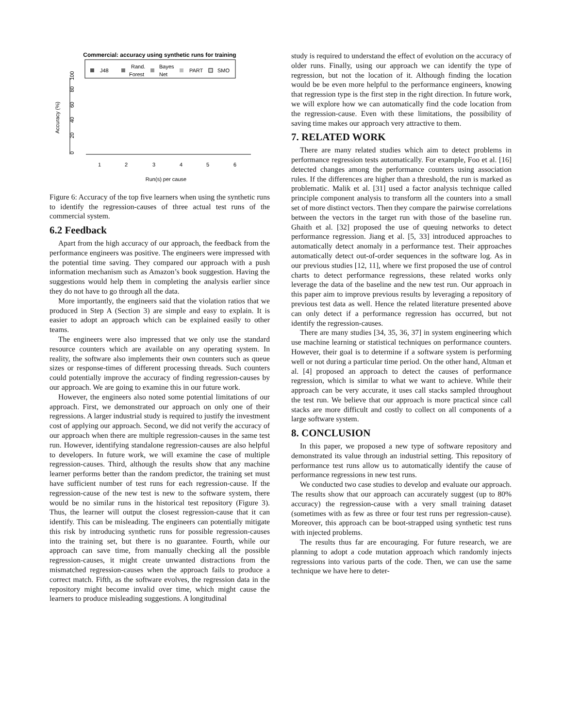Commercial: accuracy using synthetic runs for training
J48
Rand.
Forest
Bayes
Net
PART
SMO
0
20
40
60
80
100
Accuracy (%)
1
2
3
4
5
6
Run(s) per cause
Figure 6: Accuracy of the top five learners when using the synthetic runs to identify the regression-causes of three actual test runs of the commercial system.
6.2 Feedback
Apart from the high accuracy of our approach, the feedback from the performance engineers was positive. The engineers were impressed with the potential time saving. They compared our approach with a push information mechanism such as Amazon’s book suggestion. Having the suggestions would help them in completing the analysis earlier since they do not have to go through all the data.
More importantly, the engineers said that the violation ratios that we produced in Step A (Section 3) are simple and easy to explain. It is easier to adopt an approach which can be explained easily to other teams.
The engineers were also impressed that we only use the standard resource counters which are available on any operating system. In reality, the software also implements their own counters such as queue sizes or response-times of different processing threads. Such counters could potentially improve the accuracy of finding regression-causes by our approach. We are going to examine this in our future work.
However, the engineers also noted some potential limitations of our approach. First, we demonstrated our approach on only one of their regressions. A larger industrial study is required to justify the investment cost of applying our approach. Second, we did not verify the accuracy of our approach when there are multiple regression-causes in the same test run. However, identifying standalone regression-causes are also helpful to developers. In future work, we will examine the case of multiple regression-causes. Third, although the results show that any machine learner performs better than the random predictor, the training set must have sufficient number of test runs for each regression-cause. If the regression-cause of the new test is new to the software system, there would be no similar runs in the historical test repository (Figure 3). Thus, the learner will output the closest regression-cause that it can identify. This can be misleading. The engineers can potentially mitigate this risk by introducing synthetic runs for possible regression-causes into the training set, but there is no guarantee. Fourth, while our approach can save time, from manually checking all the possible regression-causes, it might create unwanted distractions from the mismatched regression-causes when the approach fails to produce a correct match. Fifth, as the software evolves, the regression data in the repository might become invalid over time, which might cause the learners to produce misleading suggestions. A longitudinal
study is required to understand the effect of evolution on the accuracy of older runs. Finally, using our approach we can identify the type of regression, but not the location of it. Although finding the location would be be even more helpful to the performance engineers, knowing that regression type is the first step in the right direction. In future work, we will explore how we can automatically find the code location from the regression-cause. Even with these limitations, the possibility of saving time makes our approach very attractive to them.
7. RELATED WORK
There are many related studies which aim to detect problems in performance regression tests automatically. For example, Foo et al. [16] detected changes among the performance counters using association rules. If the differences are higher than a threshold, the run is marked as problematic. Malik et al. [31] used a factor analysis technique called principle component analysis to transform all the counters into a small set of more distinct vectors. Then they compare the pairwise correlations between the vectors in the target run with those of the baseline run. Ghaith et al. [32] proposed the use of queuing networks to detect performance regression. Jiang et al. [5, 33] introduced approaches to automatically detect anomaly in a performance test. Their approaches automatically detect out-of-order sequences in the software log. As in our previous studies [12, 11], where we first proposed the use of control charts to detect performance regressions, these related works only leverage the data of the baseline and the new test run. Our approach in this paper aim to improve previous results by leveraging a repository of previous test data as well. Hence the related literature presented above can only detect if a performance regression has occurred, but not identify the regression-causes.
There are many studies [34, 35, 36, 37] in system engineering which use machine learning or statistical techniques on performance counters. However, their goal is to determine if a software system is performing well or not during a particular time period. On the other hand, Altman et al. [4] proposed an approach to detect the causes of performance regression, which is similar to what we want to achieve. While their approach can be very accurate, it uses call stacks sampled throughout the test run. We believe that our approach is more practical since call stacks are more difficult and costly to collect on all components of a large software system.
8. CONCLUSION
In this paper, we proposed a new type of software repository and demonstrated its value through an industrial setting. This repository of performance test runs allow us to automatically identify the cause of performance regressions in new test runs.
We conducted two case studies to develop and evaluate our approach. The results show that our approach can accurately suggest (up to 80% accuracy) the regression-cause with a very small training dataset (sometimes with as few as three or four test runs per regression-cause). Moreover, this approach can be boot-strapped using synthetic test runs with injected problems.
The results thus far are encouraging. For future research, we are planning to adopt a code mutation approach which randomly injects regressions into various parts of the code. Then, we can use the same technique we have here to deter-